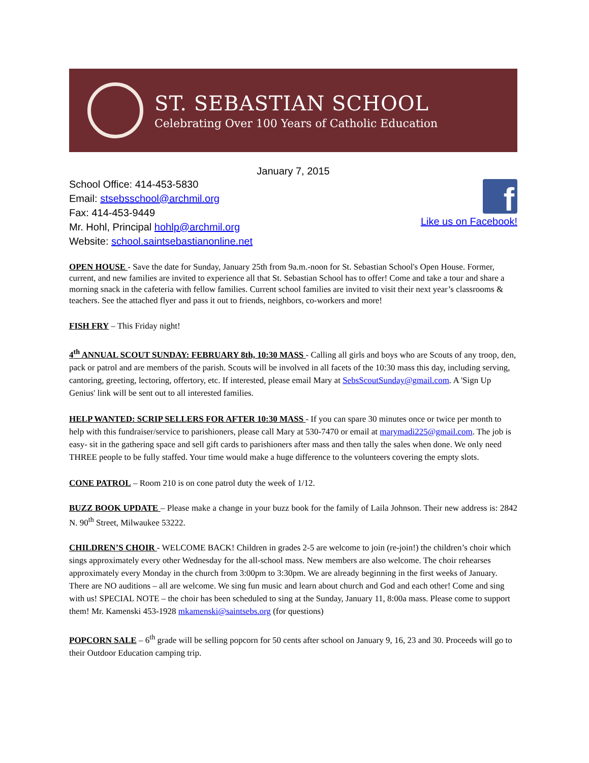ST. SEBASTIAN SCHOOL
Celebrating Over 100 Years of Catholic Education
January 7, 2015
School Office: 414-453-5830
Email: stsebsschool@archmil.org
Fax: 414-453-9449
Mr. Hohl, Principal hohlp@archmil.org
Website: school.saintsebastianonline.net
f
Like us on Facebook!
OPEN HOUSE - Save the date for Sunday, January 25th from 9a.m.-noon for St. Sebastian School's Open House. Former, current, and new families are invited to experience all that St. Sebastian School has to offer! Come and take a tour and share a morning snack in the cafeteria with fellow families. Current school families are invited to visit their next year’s classrooms & teachers. See the attached flyer and pass it out to friends, neighbors, co-workers and more!
FISH FRY – This Friday night!
4<sup>th</sup> ANNUAL SCOUT SUNDAY: FEBRUARY 8th, 10:30 MASS - Calling all girls and boys who are Scouts of any troop, den, pack or patrol and are members of the parish. Scouts will be involved in all facets of the 10:30 mass this day, including serving, cantoring, greeting, lectoring, offertory, etc. If interested, please email Mary at SebsScoutSunday@gmail.com. A 'Sign Up Genius' link will be sent out to all interested families.
HELP WANTED: SCRIP SELLERS FOR AFTER 10:30 MASS - If you can spare 30 minutes once or twice per month to help with this fundraiser/service to parishioners, please call Mary at 530-7470 or email at marymadi225@gmail.com. The job is easy- sit in the gathering space and sell gift cards to parishioners after mass and then tally the sales when done. We only need THREE people to be fully staffed. Your time would make a huge difference to the volunteers covering the empty slots.
CONE PATROL – Room 210 is on cone patrol duty the week of 1/12.
BUZZ BOOK UPDATE – Please make a change in your buzz book for the family of Laila Johnson. Their new address is: 2842 N. 90<sup>th</sup> Street, Milwaukee 53222.
CHILDREN’S CHOIR - WELCOME BACK! Children in grades 2-5 are welcome to join (re-join!) the children’s choir which sings approximately every other Wednesday for the all-school mass. New members are also welcome. The choir rehearses approximately every Monday in the church from 3:00pm to 3:30pm. We are already beginning in the first weeks of January. There are NO auditions – all are welcome. We sing fun music and learn about church and God and each other! Come and sing with us! SPECIAL NOTE – the choir has been scheduled to sing at the Sunday, January 11, 8:00a mass. Please come to support them! Mr. Kamenski 453-1928 mkamenski@saintsebs.org (for questions)
POPCORN SALE – 6<sup>th</sup> grade will be selling popcorn for 50 cents after school on January 9, 16, 23 and 30. Proceeds will go to their Outdoor Education camping trip.